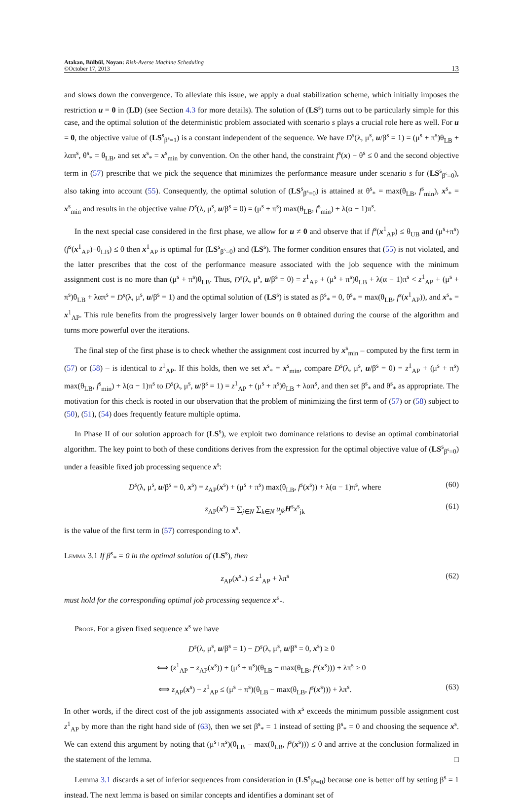Atakan, Bülbül, Noyan: Risk-Averse Machine Scheduling
©October 17, 2013
13
and slows down the convergence. To alleviate this issue, we apply a dual stabilization scheme, which initially imposes the restriction u = 0 in (LD) (see Section 4.3 for more details). The solution of (LS<sup>s</sup>) turns out to be particularly simple for this case, and the optimal solution of the deterministic problem associated with scenario s plays a crucial role here as well. For u = 0, the objective value of (LS<sup>s</sup><sub>β<sup>s</sup>=1</sub>) is a constant independent of the sequence. We have D<sup>s</sup>(λ, μ<sup>s</sup>, u/β<sup>s</sup> = 1) = (μ<sup>s</sup> + π<sup>s</sup>)θ<sub>LB</sub> + λαπ<sup>s</sup>, θ<sup>s</sup><sub>*</sub> = θ<sub>LB</sub>, and set x<sup>s</sup><sub>*</sub> = x<sup>s</sup><sub>min</sub> by convention. On the other hand, the constraint f<sup>s</sup>(x) − θ<sup>s</sup> ≤ 0 and the second objective term in (57) prescribe that we pick the sequence that minimizes the performance measure under scenario s for (LS<sup>s</sup><sub>β<sup>s</sup>=0</sub>), also taking into account (55). Consequently, the optimal solution of (LS<sup>s</sup><sub>β<sup>s</sup>=0</sub>) is attained at θ<sup>s</sup><sub>*</sub> = max(θ<sub>LB</sub>, f<sup>s</sup><sub>min</sub>), x<sup>s</sup><sub>*</sub> = x<sup>s</sup><sub>min</sub> and results in the objective value D<sup>s</sup>(λ, μ<sup>s</sup>, u/β<sup>s</sup> = 0) = (μ<sup>s</sup> + π<sup>s</sup>) max(θ<sub>LB</sub>, f<sup>s</sup><sub>min</sub>) + λ(α − 1)π<sup>s</sup>.
In the next special case considered in the first phase, we allow for u ≠ 0 and observe that if f<sup>s</sup>(x<sup>1</sup><sub>AP</sub>) ≤ θ<sub>UB</sub> and (μ<sup>s</sup>+π<sup>s</sup>)(f<sup>s</sup>(x<sup>1</sup><sub>AP</sub>)−θ<sub>LB</sub>) ≤ 0 then x<sup>1</sup><sub>AP</sub> is optimal for (LS<sup>s</sup><sub>β<sup>s</sup>=0</sub>) and (LS<sup>s</sup>). The former condition ensures that (55) is not violated, and the latter prescribes that the cost of the performance measure associated with the job sequence with the minimum assignment cost is no more than (μ<sup>s</sup> + π<sup>s</sup>)θ<sub>LB</sub>. Thus, D<sup>s</sup>(λ, μ<sup>s</sup>, u/β<sup>s</sup> = 0) = z<sup>1</sup><sub>AP</sub> + (μ<sup>s</sup> + π<sup>s</sup>)θ<sub>LB</sub> + λ(α − 1)π<sup>s</sup> < z<sup>1</sup><sub>AP</sub> + (μ<sup>s</sup> + π<sup>s</sup>)θ<sub>LB</sub> + λαπ<sup>s</sup> = D<sup>s</sup>(λ, μ<sup>s</sup>, u/β<sup>s</sup> = 1) and the optimal solution of (LS<sup>s</sup>) is stated as β<sup>s</sup><sub>*</sub> = 0, θ<sup>s</sup><sub>*</sub> = max(θ<sub>LB</sub>, f<sup>s</sup>(x<sup>1</sup><sub>AP</sub>)), and x<sup>s</sup><sub>*</sub> = x<sup>1</sup><sub>AP</sub>. This rule benefits from the progressively larger lower bounds on θ obtained during the course of the algorithm and turns more powerful over the iterations.
The final step of the first phase is to check whether the assignment cost incurred by x<sup>s</sup><sub>min</sub> – computed by the first term in (57) or (58) – is identical to z<sup>1</sup><sub>AP</sub>. If this holds, then we set x<sup>s</sup><sub>*</sub> = x<sup>s</sup><sub>min</sub>, compare D<sup>s</sup>(λ, μ<sup>s</sup>, u/β<sup>s</sup> = 0) = z<sup>1</sup><sub>AP</sub> + (μ<sup>s</sup> + π<sup>s</sup>) max(θ<sub>LB</sub>, f<sup>s</sup><sub>min</sub>) + λ(α − 1)π<sup>s</sup> to D<sup>s</sup>(λ, μ<sup>s</sup>, u/β<sup>s</sup> = 1) = z<sup>1</sup><sub>AP</sub> + (μ<sup>s</sup> + π<sup>s</sup>)θ<sub>LB</sub> + λαπ<sup>s</sup>, and then set β<sup>s</sup><sub>*</sub> and θ<sup>s</sup><sub>*</sub> as appropriate. The motivation for this check is rooted in our observation that the problem of minimizing the first term of (57) or (58) subject to (50), (51), (54) does frequently feature multiple optima.
In Phase II of our solution approach for (LS<sup>s</sup>), we exploit two dominance relations to devise an optimal combinatorial algorithm. The key point to both of these conditions derives from the expression for the optimal objective value of (LS<sup>s</sup><sub>β<sup>s</sup>=0</sub>) under a feasible fixed job processing sequence x<sup>s</sup>:
D<sup>s</sup>(λ, μ<sup>s</sup>, u/β<sup>s</sup> = 0, x<sup>s</sup>) = z<sub>AP</sub>(x<sup>s</sup>) + (μ<sup>s</sup> + π<sup>s</sup>) max(θ<sub>LB</sub>, f<sup>s</sup>(x<sup>s</sup>)) + λ(α − 1)π<sup>s</sup>, where (60)
z<sub>AP</sub>(x<sup>s</sup>) = ∑<sub>j∈N</sub> ∑<sub>k∈N</sub> u<sub>jk</sub> H<sup>s</sup>x<sup>s</sup><sub>jk</sub> (61)
is the value of the first term in (57) corresponding to x<sup>s</sup>.
Lemma 3.1 If β<sup>s</sup><sub>*</sub> = 0 in the optimal solution of (LS<sup>s</sup>), then
z<sub>AP</sub>(x<sup>s</sup><sub>*</sub>) ≤ z<sup>1</sup><sub>AP</sub> + λπ<sup>s</sup> (62)
must hold for the corresponding optimal job processing sequence x<sup>s</sup><sub>*</sub>.
Proof. For a given fixed sequence x<sup>s</sup> we have
D<sup>s</sup>(λ, μ<sup>s</sup>, u/β<sup>s</sup> = 1) − D<sup>s</sup>(λ, μ<sup>s</sup>, u/β<sup>s</sup> = 0, x<sup>s</sup>) ≥ 0
⟺ (z<sup>1</sup><sub>AP</sub> − z<sub>AP</sub>(x<sup>s</sup>)) + (μ<sup>s</sup> + π<sup>s</sup>)(θ<sub>LB</sub> − max(θ<sub>LB</sub>, f<sup>s</sup>(x<sup>s</sup>))) + λπ<sup>s</sup> ≥ 0
⟺ z<sub>AP</sub>(x<sup>s</sup>) − z<sup>1</sup><sub>AP</sub> ≤ (μ<sup>s</sup> + π<sup>s</sup>)(θ<sub>LB</sub> − max(θ<sub>LB</sub>, f<sup>s</sup>(x<sup>s</sup>))) + λπ<sup>s</sup>. (63)
In other words, if the direct cost of the job assignments associated with x<sup>s</sup> exceeds the minimum possible assignment cost z<sup>1</sup><sub>AP</sub> by more than the right hand side of (63), then we set β<sup>s</sup><sub>*</sub> = 1 instead of setting β<sup>s</sup><sub>*</sub> = 0 and choosing the sequence x<sup>s</sup>. We can extend this argument by noting that (μ<sup>s</sup>+π<sup>s</sup>)(θ<sub>LB</sub> − max(θ<sub>LB</sub>, f<sup>s</sup>(x<sup>s</sup>))) ≤ 0 and arrive at the conclusion formalized in the statement of the lemma. □
Lemma 3.1 discards a set of inferior sequences from consideration in (LS<sup>s</sup><sub>β<sup>s</sup>=0</sub>) because one is better off by setting β<sup>s</sup> = 1 instead. The next lemma is based on similar concepts and identifies a dominant set of